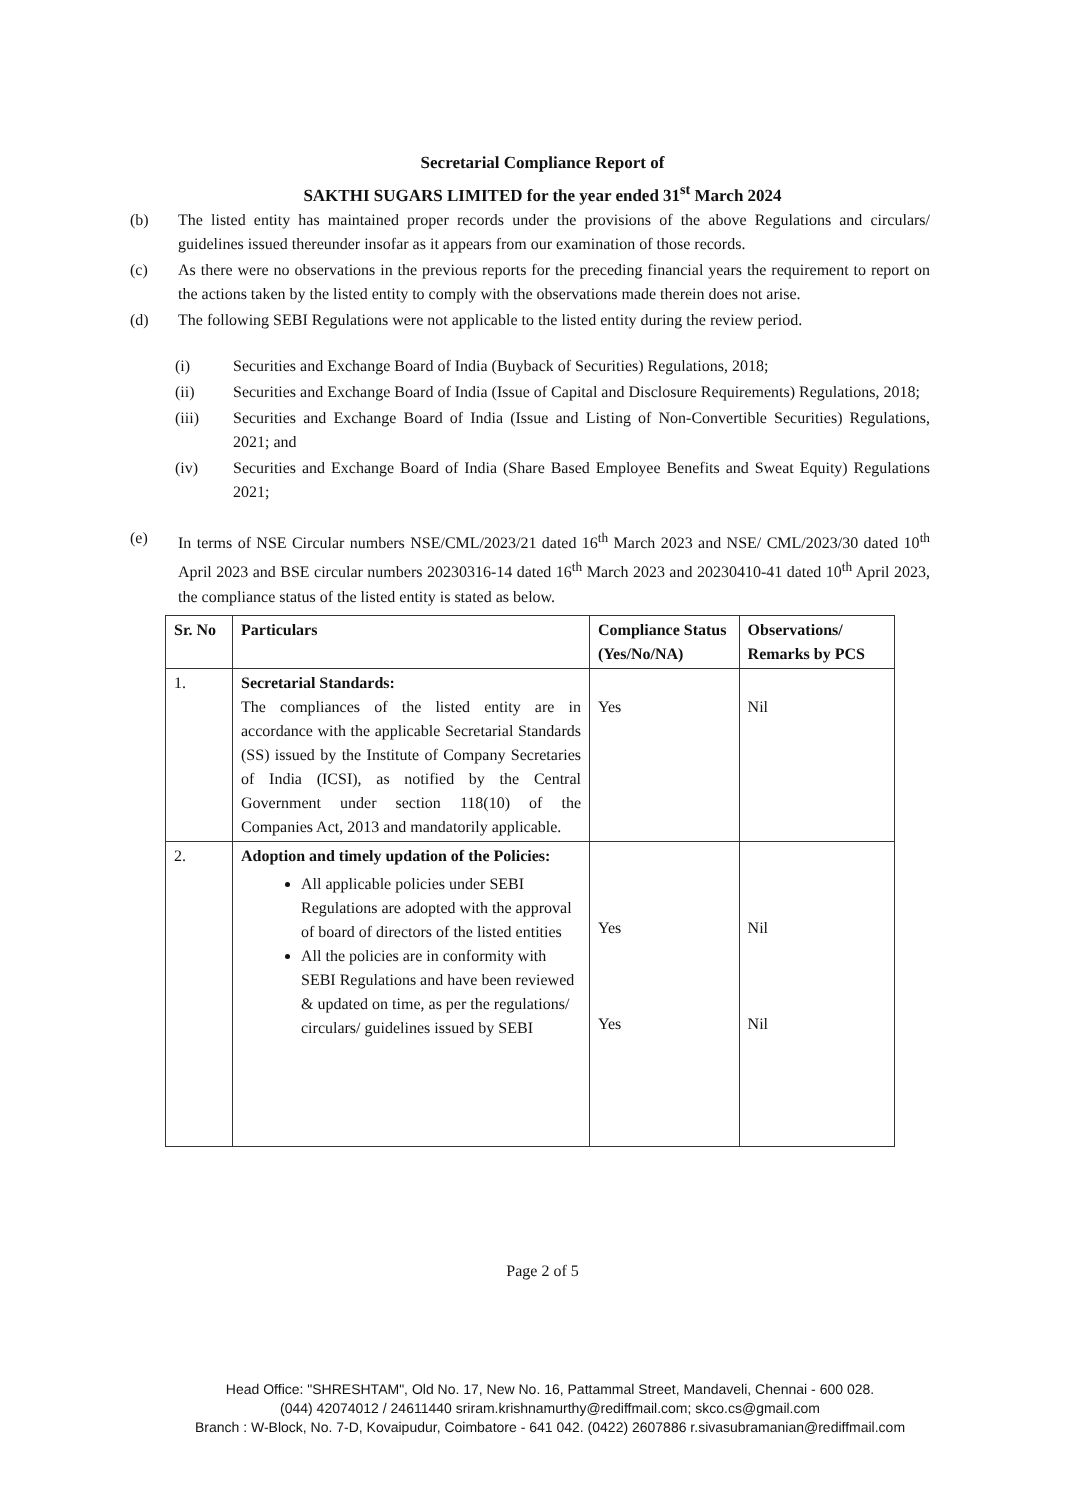Secretarial Compliance Report of
SAKTHI SUGARS LIMITED for the year ended 31<sup>st</sup> March 2024
(b) The listed entity has maintained proper records under the provisions of the above Regulations and circulars/ guidelines issued thereunder insofar as it appears from our examination of those records.
(c) As there were no observations in the previous reports for the preceding financial years the requirement to report on the actions taken by the listed entity to comply with the observations made therein does not arise.
(d) The following SEBI Regulations were not applicable to the listed entity during the review period.
(i) Securities and Exchange Board of India (Buyback of Securities) Regulations, 2018;
(ii) Securities and Exchange Board of India (Issue of Capital and Disclosure Requirements) Regulations, 2018;
(iii) Securities and Exchange Board of India (Issue and Listing of Non-Convertible Securities) Regulations, 2021; and
(iv) Securities and Exchange Board of India (Share Based Employee Benefits and Sweat Equity) Regulations 2021;
(e) In terms of NSE Circular numbers NSE/CML/2023/21 dated 16<sup>th</sup> March 2023 and NSE/ CML/2023/30 dated 10<sup>th</sup> April 2023 and BSE circular numbers 20230316-14 dated 16<sup>th</sup> March 2023 and 20230410-41 dated 10<sup>th</sup> April 2023, the compliance status of the listed entity is stated as below.
| Sr. No | Particulars | Compliance Status (Yes/No/NA) | Observations/ Remarks by PCS |
| --- | --- | --- | --- |
| 1. | Secretarial Standards: The compliances of the listed entity are in accordance with the applicable Secretarial Standards (SS) issued by the Institute of Company Secretaries of India (ICSI), as notified by the Central Government under section 118(10) of the Companies Act, 2013 and mandatorily applicable. | Yes | Nil |
| 2. | Adoption and timely updation of the Policies: All applicable policies under SEBI Regulations are adopted with the approval of board of directors of the listed entities All the policies are in conformity with SEBI Regulations and have been reviewed & updated on time, as per the regulations/ circulars/ guidelines issued by SEBI | Yes Yes | Nil Nil |
Page 2 of 5
Head Office: "SHRESHTAM", Old No. 17, New No. 16, Pattammal Street, Mandaveli, Chennai - 600 028.
(044) 42074012 / 24611440 sriram.krishnamurthy@rediffmail.com; skco.cs@gmail.com
Branch : W-Block, No. 7-D, Kovaipudur, Coimbatore - 641 042. (0422) 2607886 r.sivasubramanian@rediffmail.com